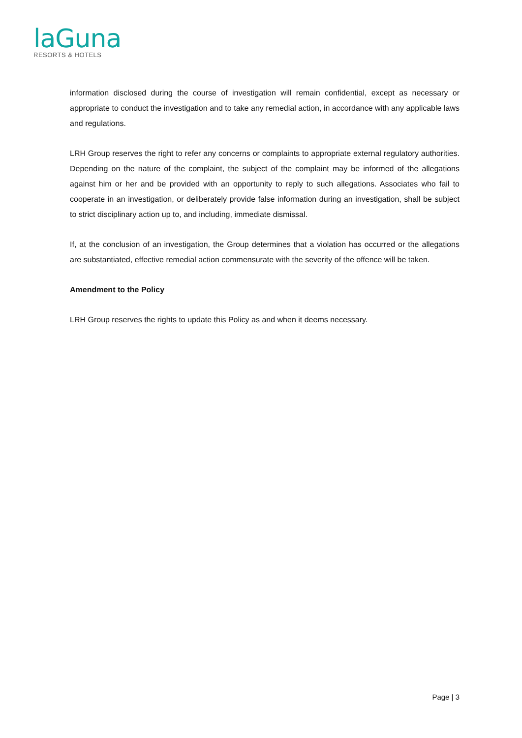laGuna
RESORTS & HOTELS
information disclosed during the course of investigation will remain confidential, except as necessary or appropriate to conduct the investigation and to take any remedial action, in accordance with any applicable laws and regulations.
LRH Group reserves the right to refer any concerns or complaints to appropriate external regulatory authorities. Depending on the nature of the complaint, the subject of the complaint may be informed of the allegations against him or her and be provided with an opportunity to reply to such allegations. Associates who fail to cooperate in an investigation, or deliberately provide false information during an investigation, shall be subject to strict disciplinary action up to, and including, immediate dismissal.
If, at the conclusion of an investigation, the Group determines that a violation has occurred or the allegations are substantiated, effective remedial action commensurate with the severity of the offence will be taken.
Amendment to the Policy
LRH Group reserves the rights to update this Policy as and when it deems necessary.
Page | 3